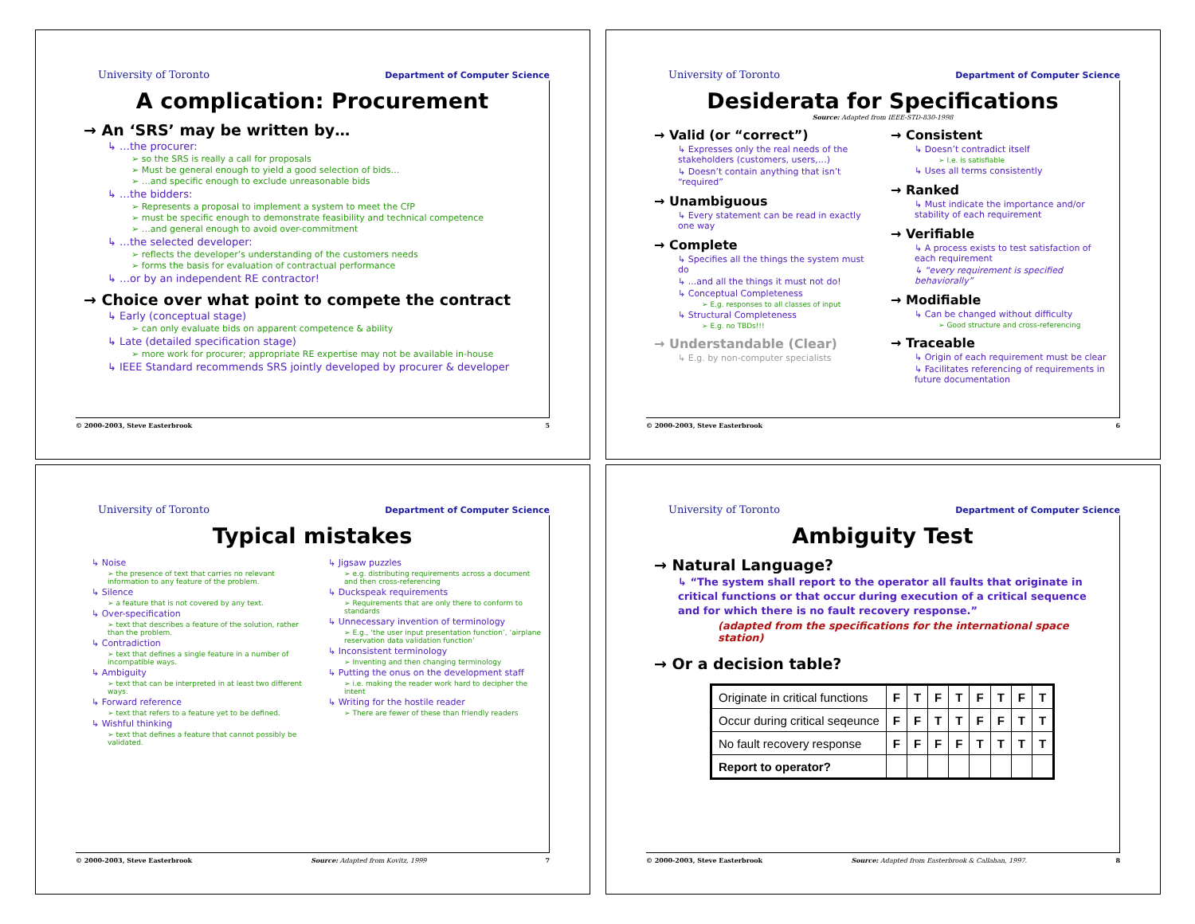University of Toronto Department of Computer Science
A complication: Procurement
→ An ‘SRS’ may be written by…
↳ …the procurer:
➢ so the SRS is really a call for proposals
➢ Must be general enough to yield a good selection of bids…
➢ …and specific enough to exclude unreasonable bids
↳ …the bidders:
➢ Represents a proposal to implement a system to meet the CfP
➢ must be specific enough to demonstrate feasibility and technical competence
➢ …and general enough to avoid over-commitment
↳ …the selected developer:
➢ reflects the developer’s understanding of the customers needs
➢ forms the basis for evaluation of contractual performance
↳ …or by an independent RE contractor!
→ Choice over what point to compete the contract
↳ Early (conceptual stage)
➢ can only evaluate bids on apparent competence & ability
↳ Late (detailed specification stage)
➢ more work for procurer; appropriate RE expertise may not be available in-house
↳ IEEE Standard recommends SRS jointly developed by procurer & developer
© 2000-2003, Steve Easterbrook 5
University of Toronto Department of Computer Science
Desiderata for Specifications
Source: Adapted from IEEE-STD-830-1998
→ Valid (or “correct”)
↳ Expresses only the real needs of the stakeholders (customers, users,…)
↳ Doesn’t contain anything that isn’t “required”
→ Unambiguous
↳ Every statement can be read in exactly one way
→ Complete
↳ Specifies all the things the system must do
↳ ...and all the things it must not do!
↳ Conceptual Completeness
➢ E.g. responses to all classes of input
↳ Structural Completeness
➢ E.g. no TBDs!!!
→ Understandable (Clear)
↳ E.g. by non-computer specialists
→ Consistent
↳ Doesn’t contradict itself
➢ I.e. is satisfiable
↳ Uses all terms consistently
→ Ranked
↳ Must indicate the importance and/or stability of each requirement
→ Verifiable
↳ A process exists to test satisfaction of each requirement
↳ “every requirement is specified behaviorally”
→ Modifiable
↳ Can be changed without difficulty
➢ Good structure and cross-referencing
→ Traceable
↳ Origin of each requirement must be clear
↳ Facilitates referencing of requirements in future documentation
© 2000-2003, Steve Easterbrook 6
University of Toronto Department of Computer Science
Typical mistakes
↳ Noise
➢ the presence of text that carries no relevant information to any feature of the problem.
↳ Silence
➢ a feature that is not covered by any text.
↳ Over-specification
➢ text that describes a feature of the solution, rather than the problem.
↳ Contradiction
➢ text that defines a single feature in a number of incompatible ways.
↳ Ambiguity
➢ text that can be interpreted in at least two different ways.
↳ Forward reference
➢ text that refers to a feature yet to be defined.
↳ Wishful thinking
➢ text that defines a feature that cannot possibly be validated.
↳ Jigsaw puzzles
➢ e.g. distributing requirements across a document and then cross-referencing
↳ Duckspeak requirements
➢ Requirements that are only there to conform to standards
↳ Unnecessary invention of terminology
➢ E.g., ‘the user input presentation function’, ‘airplane reservation data validation function’
↳ Inconsistent terminology
➢ Inventing and then changing terminology
↳ Putting the onus on the development staff
➢ i.e. making the reader work hard to decipher the intent
↳ Writing for the hostile reader
➢ There are fewer of these than friendly readers
© 2000-2003, Steve Easterbrook Source: Adapted from Kovitz, 1999 7
University of Toronto Department of Computer Science
Ambiguity Test
→ Natural Language?
↳ “The system shall report to the operator all faults that originate in critical functions or that occur during execution of a critical sequence and for which there is no fault recovery response.”
(adapted from the specifications for the international space station)
→ Or a decision table?
| Originate in critical functions | F | T | F | T | F | T | F | T |
| Occur during critical seqeunce | F | F | T | T | F | F | T | T |
| No fault recovery response | F | F | F | F | T | T | T | T |
| Report to operator? | | | | | | | | |
© 2000-2003, Steve Easterbrook Source: Adapted from Easterbrook & Callahan, 1997. 8